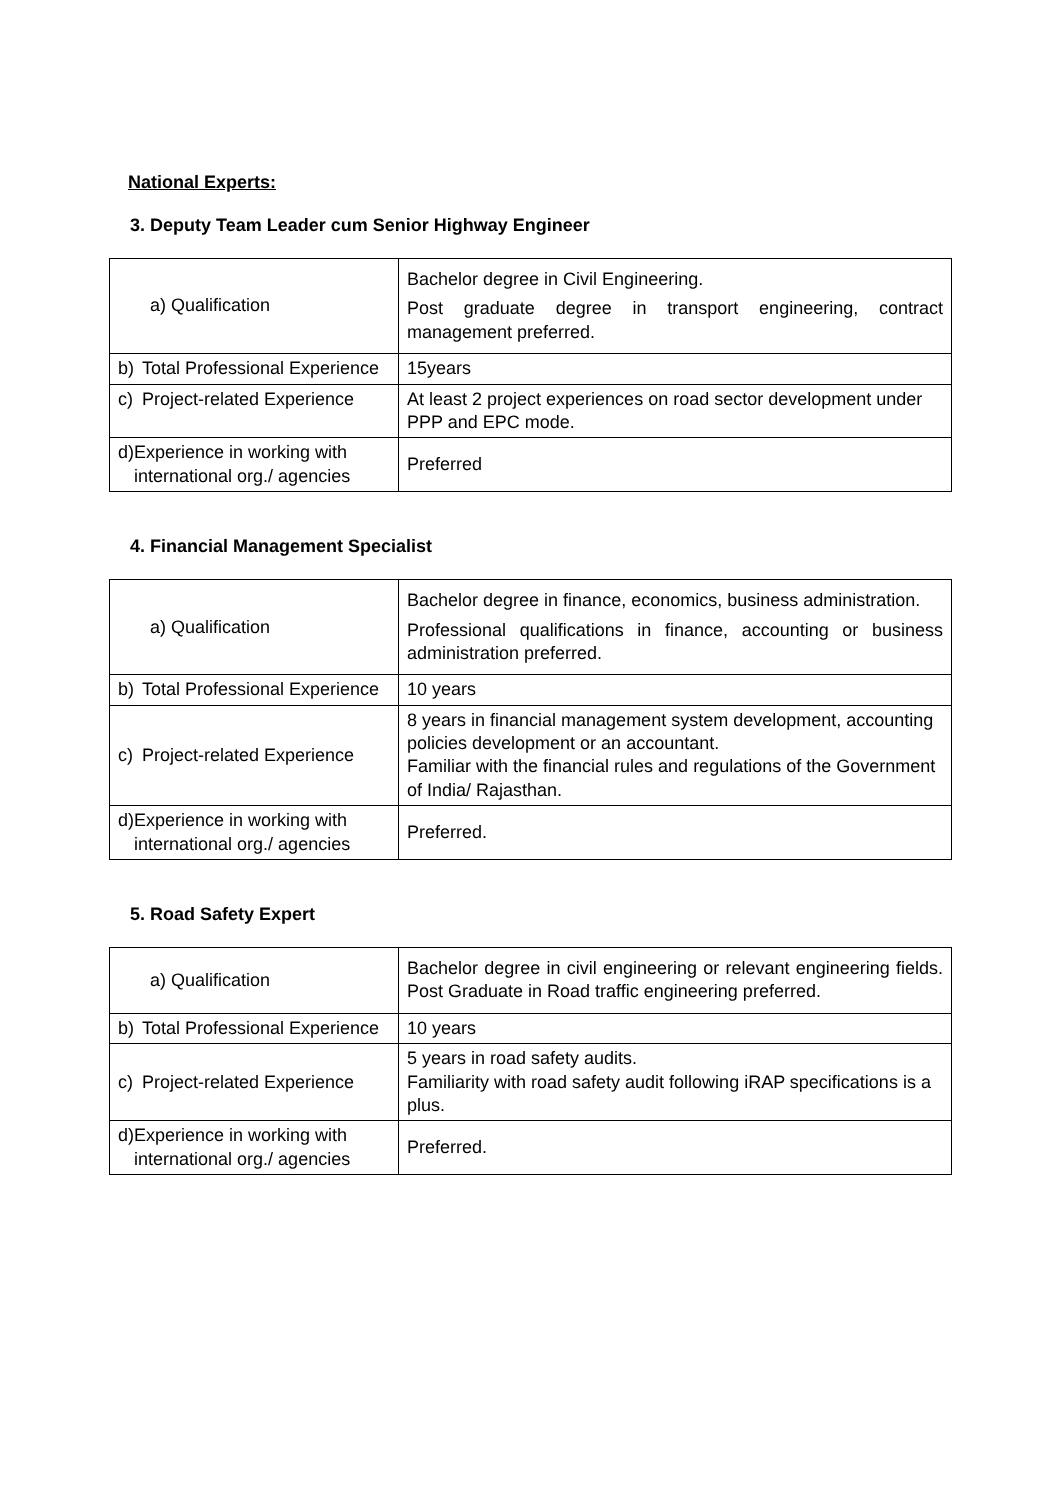National Experts:
3. Deputy Team Leader cum Senior Highway Engineer
| a) Qualification | Bachelor degree in Civil Engineering. Post graduate degree in transport engineering, contract management preferred. |
| b) Total Professional Experience | 15years |
| c) Project-related Experience | At least 2 project experiences on road sector development under PPP and EPC mode. |
| d) Experience in working with international org./ agencies | Preferred |
4. Financial Management Specialist
| a) Qualification | Bachelor degree in finance, economics, business administration. Professional qualifications in finance, accounting or business administration preferred. |
| b) Total Professional Experience | 10 years |
| c) Project-related Experience | 8 years in financial management system development, accounting policies development or an accountant. Familiar with the financial rules and regulations of the Government of India/ Rajasthan. |
| d) Experience in working with international org./ agencies | Preferred. |
5. Road Safety Expert
| a) Qualification | Bachelor degree in civil engineering or relevant engineering fields. Post Graduate in Road traffic engineering preferred. |
| b) Total Professional Experience | 10 years |
| c) Project-related Experience | 5 years in road safety audits. Familiarity with road safety audit following iRAP specifications is a plus. |
| d) Experience in working with international org./ agencies | Preferred. |